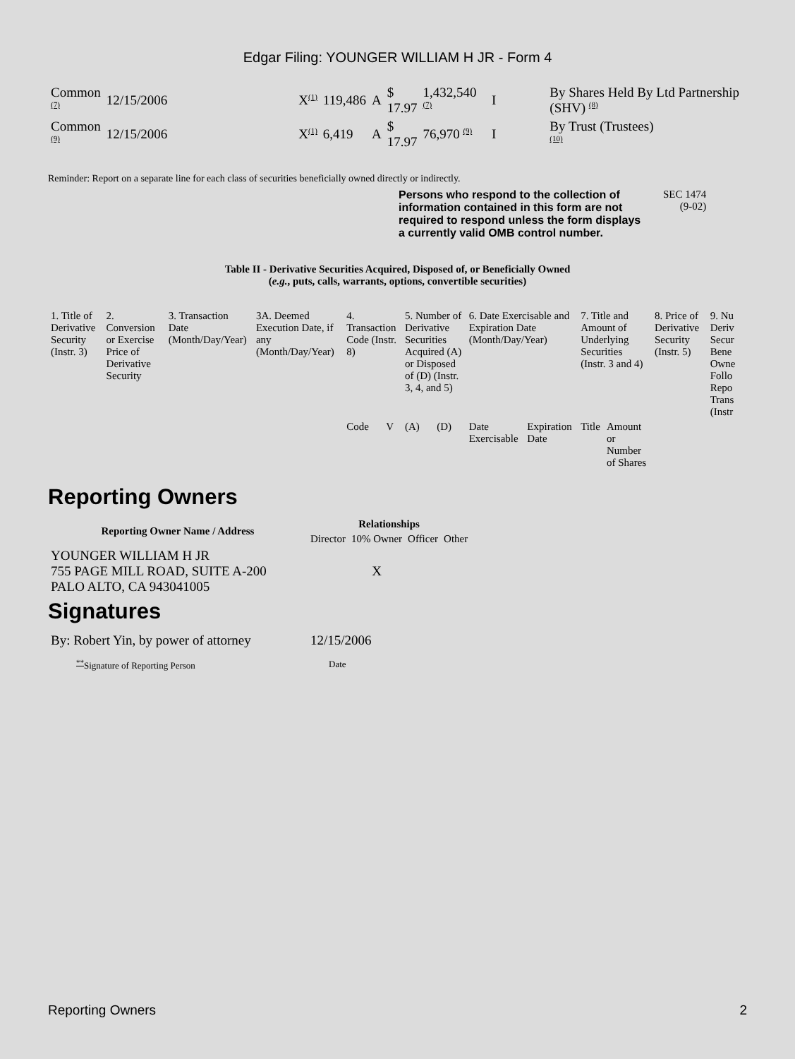Edgar Filing: YOUNGER WILLIAM H JR - Form 4
| Common <sup>(7)</sup> | 12/15/2006 | | X<sup>(1)</sup> | 119,486 | A | $ 17.97 | 1,432,540 <sup>(7)</sup> | I | | By Shares Held By Ltd Partnership (SHV) <sup>(8)</sup> |
| Common <sup>(9)</sup> | 12/15/2006 | | X<sup>(1)</sup> | 6,419 | A | $ 17.97 | 76,970 <sup>(9)</sup> | I | | By Trust (Trustees) <sup>(10)</sup> |
Reminder: Report on a separate line for each class of securities beneficially owned directly or indirectly.
Persons who respond to the collection of information contained in this form are not required to respond unless the form displays a currently valid OMB control number.
SEC 1474
(9-02)
Table II - Derivative Securities Acquired, Disposed of, or Beneficially Owned
(e.g., puts, calls, warrants, options, convertible securities)
| 1. Title of Derivative Security (Instr. 3) | 2. Conversion or Exercise Price of Derivative Security | 3. Transaction Date (Month/Day/Year) | 3A. Deemed Execution Date, if any (Month/Day/Year) | 4. Transaction Code (Instr. 8) | | 5. Number of Derivative Securities Acquired (A) or Disposed of (D) (Instr. 3, 4, and 5) | | 6. Date Exercisable and Expiration Date (Month/Day/Year) | | 7. Title and Amount of Underlying Securities (Instr. 3 and 4) | | 8. Price of Derivative Security (Instr. 5) | 9. Nu Deriv Secur Bene Owne Follo Repo Trans (Instr |
| | | | | Code | V | (A) | (D) | Date Exercisable | Expiration Date | Title | Amount or Number of Shares | | |
Reporting Owners
| Reporting Owner Name / Address | Relationships | | | |
| --- | --- | --- | --- | --- |
| | Director | 10% Owner | Officer | Other |
| YOUNGER WILLIAM H JR 755 PAGE MILL ROAD, SUITE A-200 PALO ALTO, CA 943041005 | | X | | |
Signatures
| By: Robert Yin, by power of attorney | 12/15/2006 |
| <sup>**</sup> Signature of Reporting Person | Date |
Reporting Owners 2